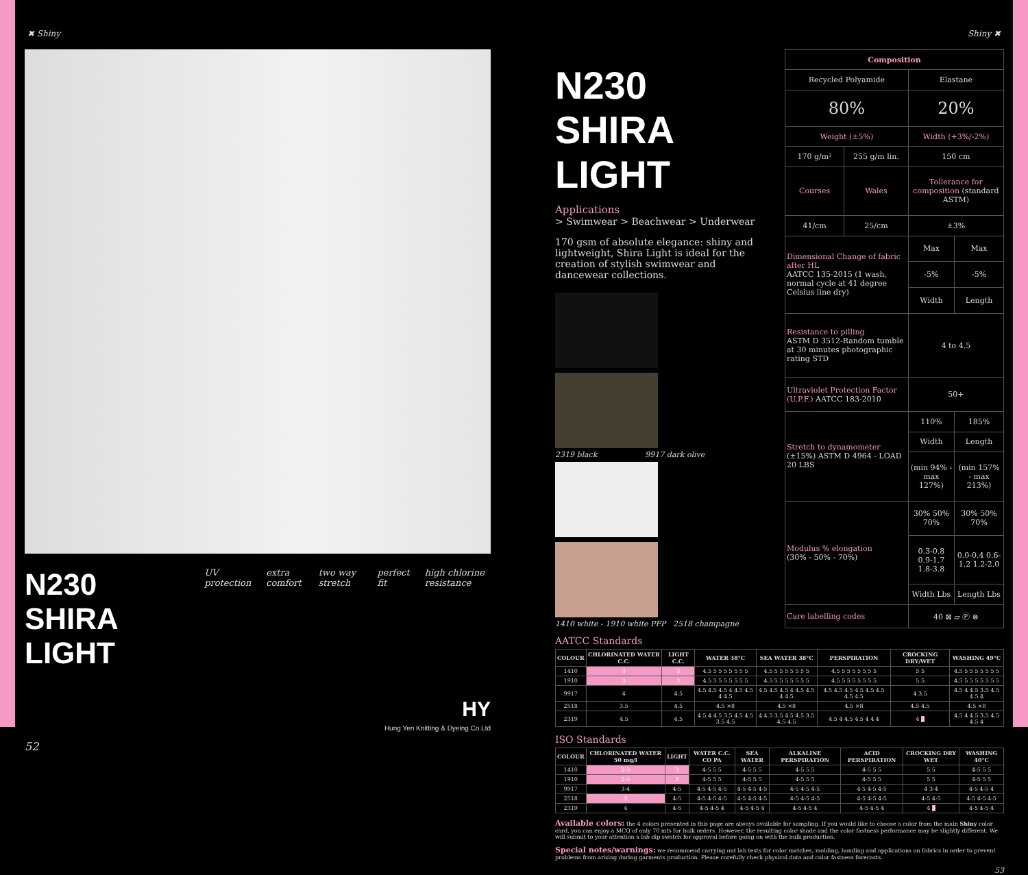✖ Shiny Shiny ✖
N230 SHIRA LIGHT
UV protection extra comfort two way stretch perfect fit high chlorine resistance
HY
Hung Yen Knitting & Dyeing Co.Ltd
52
N230 SHIRA LIGHT
Applications
> Swimwear > Beachwear > Underwear
170 gsm of absolute elegance: shiny and lightweight, Shira Light is ideal for the creation of stylish swimwear and dancewear collections.
2319 black 9917 dark olive
1410 white - 1910 white PFP 2518 champagne
| Composition | | | |
| --- | --- | --- | --- |
| Recycled Polyamide | | Elastane | |
| 80% | | 20% | |
| Weight (±5%) | | Width (+3%/-2%) | |
| 170 g/m² | 255 g/m lin. | 150 cm | |
| Courses | Wales | Tollerance for composition (standard ASTM) | |
| 41/cm | 25/cm | ±3% | |
| Dimensional Change of fabric after HL AATCC 135-2015 (1 wash, normal cycle at 41 degree Celsius line dry) | | Max | Max |
| | | -5% | -5% |
| | | Width | Length |
| Resistance to pilling ASTM D 3512-Random tumble at 30 minutes photographic rating STD | | 4 to 4.5 | |
| Ultraviolet Protection Factor (U.P.F.) AATCC 183-2010 | | 50+ | |
| Stretch to dynamometer (±15%) ASTM D 4964 - LOAD 20 LBS | | 110% | 185% |
| | | Width | Length |
| | | (min 94% - max 127%) | (min 157% - max 213%) |
| Modulus % elongation (30% - 50% - 70%) | | 30% 50% 70% | 30% 50% 70% |
| | | 0.3-0.8 0.9-1.7 1.8-3.8 | 0.0-0.4 0.6-1.2 1.2-2.0 |
| | | Width Lbs | Length Lbs |
| Care labelling codes | | 40 ⊠ ▱ Ⓟ ⊗ | |
AATCC Standards
| COLOUR | CHLORINATED WATER C.C. | LIGHT C.C. | WATER 38°C | SEA WATER 38°C | PERSPIRATION | CROCKING DRY/WET | WASHING 49°C |
| --- | --- | --- | --- | --- | --- | --- | --- |
| 1410 | 3 | 3 | 4.5 5 5 5 5 5 5 5 | 4.5 5 5 5 5 5 5 5 | 4.5 5 5 5 5 5 5 5 | 5 5 | 4.5 5 5 5 5 5 5 5 |
| 1910 | 3 | 3 | 4.5 5 5 5 5 5 5 5 | 4.5 5 5 5 5 5 5 5 | 4.5 5 5 5 5 5 5 5 | 5 5 | 4.5 5 5 5 5 5 5 5 |
| 9917 | 4 | 4.5 | 4.5 4.5 4.5 4 4.5 4.5 4 4.5 | 4.5 4.5 4.5 4 4.5 4.5 4 4.5 | 4.5 4.5 4.5 4.5 4.5 4.5 4.5 4.5 | 4 3.5 | 4.5 4 4.5 3.5 4.5 4.5 4 |
| 2518 | 3.5 | 4.5 | 4.5 ×8 | 4.5 ×8 | 4.5 ×8 | 4.5 4.5 | 4.5 ×8 |
| 2319 | 4.5 | 4.5 | 4.5 4 4.5 3.5 4.5 4.5 3.5 4.5 | 4 4.5 3.5 4.5 4.5 3.5 4.5 4.5 | 4.5 4 4.5 4.5 4 4 4 | 4 3 | 4.5 4 4.5 3.5 4.5 4.5 4 |
ISO Standards
| COLOUR | CHLORINATED WATER 50 mg/l | LIGHT | WATER C.C. CO PA | SEA WATER | ALKALINE PERSPIRATION | ACID PERSPIRATION | CROCKING DRY WET | WASHING 40°C |
| --- | --- | --- | --- | --- | --- | --- | --- | --- |
| 1410 | 2-3 | 3 | 4-5 5 5 | 4-5 5 5 | 4-5 5 5 | 4-5 5 5 | 5 5 | 4-5 5 5 |
| 1910 | 2-3 | 3 | 4-5 5 5 | 4-5 5 5 | 4-5 5 5 | 4-5 5 5 | 5 5 | 4-5 5 5 |
| 9917 | 3-4 | 4-5 | 4-5 4-5 4-5 | 4-5 4-5 4-5 | 4-5 4-5 4-5 | 4-5 4-5 4-5 | 4 3-4 | 4-5 4-5 4 |
| 2518 | 3 | 4-5 | 4-5 4-5 4-5 | 4-5 4-5 4-5 | 4-5 4-5 4-5 | 4-5 4-5 4-5 | 4-5 4-5 | 4-5 4-5 4-5 |
| 2319 | 4 | 4-5 | 4-5 4-5 4 | 4-5 4-5 4 | 4-5 4-5 4 | 4-5 4-5 4 | 4 3 | 4-5 4-5 4 |
Available colors: the 4 colors presented in this page are always available for sampling. If you would like to choose a color from the main Shiny color card, you can enjoy a MCQ of only 70 mts for bulk orders. However, the resulting color shade and the color fastness performance may be slightly different. We will submit to your attention a lab dip swatch for approval before going on with the bulk production.
Special notes/warnings: we recommend carrying out lab tests for color matches, molding, bonding and applications on fabrics in order to prevent problems from arising during garments production. Please carefully check physical data and color fastness forecasts.
53